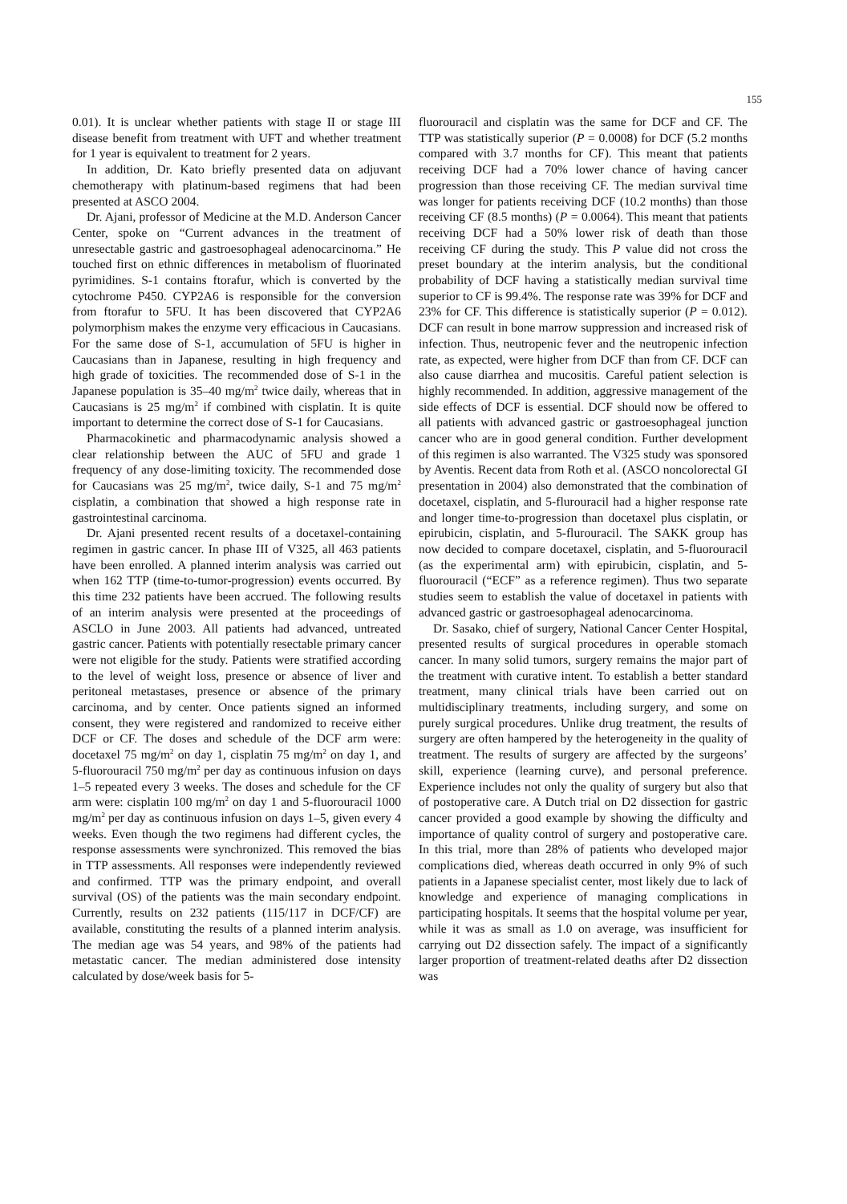155
0.01). It is unclear whether patients with stage II or stage III disease benefit from treatment with UFT and whether treatment for 1 year is equivalent to treatment for 2 years.
In addition, Dr. Kato briefly presented data on adjuvant chemotherapy with platinum-based regimens that had been presented at ASCO 2004.
Dr. Ajani, professor of Medicine at the M.D. Anderson Cancer Center, spoke on “Current advances in the treatment of unresectable gastric and gastroesophageal adenocarcinoma.” He touched first on ethnic differences in metabolism of fluorinated pyrimidines. S-1 contains ftorafur, which is converted by the cytochrome P450. CYP2A6 is responsible for the conversion from ftorafur to 5FU. It has been discovered that CYP2A6 polymorphism makes the enzyme very efficacious in Caucasians. For the same dose of S-1, accumulation of 5FU is higher in Caucasians than in Japanese, resulting in high frequency and high grade of toxicities. The recommended dose of S-1 in the Japanese population is 35–40 mg/m<sup>2</sup> twice daily, whereas that in Caucasians is 25 mg/m<sup>2</sup> if combined with cisplatin. It is quite important to determine the correct dose of S-1 for Caucasians.
Pharmacokinetic and pharmacodynamic analysis showed a clear relationship between the AUC of 5FU and grade 1 frequency of any dose-limiting toxicity. The recommended dose for Caucasians was 25 mg/m<sup>2</sup>, twice daily, S-1 and 75 mg/m<sup>2</sup> cisplatin, a combination that showed a high response rate in gastrointestinal carcinoma.
Dr. Ajani presented recent results of a docetaxel-containing regimen in gastric cancer. In phase III of V325, all 463 patients have been enrolled. A planned interim analysis was carried out when 162 TTP (time-to-tumor-progression) events occurred. By this time 232 patients have been accrued. The following results of an interim analysis were presented at the proceedings of ASCLO in June 2003. All patients had advanced, untreated gastric cancer. Patients with potentially resectable primary cancer were not eligible for the study. Patients were stratified according to the level of weight loss, presence or absence of liver and peritoneal metastases, presence or absence of the primary carcinoma, and by center. Once patients signed an informed consent, they were registered and randomized to receive either DCF or CF. The doses and schedule of the DCF arm were: docetaxel 75 mg/m<sup>2</sup> on day 1, cisplatin 75 mg/m<sup>2</sup> on day 1, and 5-fluorouracil 750 mg/m<sup>2</sup> per day as continuous infusion on days 1–5 repeated every 3 weeks. The doses and schedule for the CF arm were: cisplatin 100 mg/m<sup>2</sup> on day 1 and 5-fluorouracil 1000 mg/m<sup>2</sup> per day as continuous infusion on days 1–5, given every 4 weeks. Even though the two regimens had different cycles, the response assessments were synchronized. This removed the bias in TTP assessments. All responses were independently reviewed and confirmed. TTP was the primary endpoint, and overall survival (OS) of the patients was the main secondary endpoint. Currently, results on 232 patients (115/117 in DCF/CF) are available, constituting the results of a planned interim analysis. The median age was 54 years, and 98% of the patients had metastatic cancer. The median administered dose intensity calculated by dose/week basis for 5-
fluorouracil and cisplatin was the same for DCF and CF. The TTP was statistically superior (P = 0.0008) for DCF (5.2 months compared with 3.7 months for CF). This meant that patients receiving DCF had a 70% lower chance of having cancer progression than those receiving CF. The median survival time was longer for patients receiving DCF (10.2 months) than those receiving CF (8.5 months) (P = 0.0064). This meant that patients receiving DCF had a 50% lower risk of death than those receiving CF during the study. This P value did not cross the preset boundary at the interim analysis, but the conditional probability of DCF having a statistically median survival time superior to CF is 99.4%. The response rate was 39% for DCF and 23% for CF. This difference is statistically superior (P = 0.012). DCF can result in bone marrow suppression and increased risk of infection. Thus, neutropenic fever and the neutropenic infection rate, as expected, were higher from DCF than from CF. DCF can also cause diarrhea and mucositis. Careful patient selection is highly recommended. In addition, aggressive management of the side effects of DCF is essential. DCF should now be offered to all patients with advanced gastric or gastroesophageal junction cancer who are in good general condition. Further development of this regimen is also warranted. The V325 study was sponsored by Aventis. Recent data from Roth et al. (ASCO noncolorectal GI presentation in 2004) also demonstrated that the combination of docetaxel, cisplatin, and 5-flurouracil had a higher response rate and longer time-to-progression than docetaxel plus cisplatin, or epirubicin, cisplatin, and 5-flurouracil. The SAKK group has now decided to compare docetaxel, cisplatin, and 5-fluorouracil (as the experimental arm) with epirubicin, cisplatin, and 5-fluorouracil (“ECF” as a reference regimen). Thus two separate studies seem to establish the value of docetaxel in patients with advanced gastric or gastroesophageal adenocarcinoma.
Dr. Sasako, chief of surgery, National Cancer Center Hospital, presented results of surgical procedures in operable stomach cancer. In many solid tumors, surgery remains the major part of the treatment with curative intent. To establish a better standard treatment, many clinical trials have been carried out on multidisciplinary treatments, including surgery, and some on purely surgical procedures. Unlike drug treatment, the results of surgery are often hampered by the heterogeneity in the quality of treatment. The results of surgery are affected by the surgeons’ skill, experience (learning curve), and personal preference. Experience includes not only the quality of surgery but also that of postoperative care. A Dutch trial on D2 dissection for gastric cancer provided a good example by showing the difficulty and importance of quality control of surgery and postoperative care. In this trial, more than 28% of patients who developed major complications died, whereas death occurred in only 9% of such patients in a Japanese specialist center, most likely due to lack of knowledge and experience of managing complications in participating hospitals. It seems that the hospital volume per year, while it was as small as 1.0 on average, was insufficient for carrying out D2 dissection safely. The impact of a significantly larger proportion of treatment-related deaths after D2 dissection was